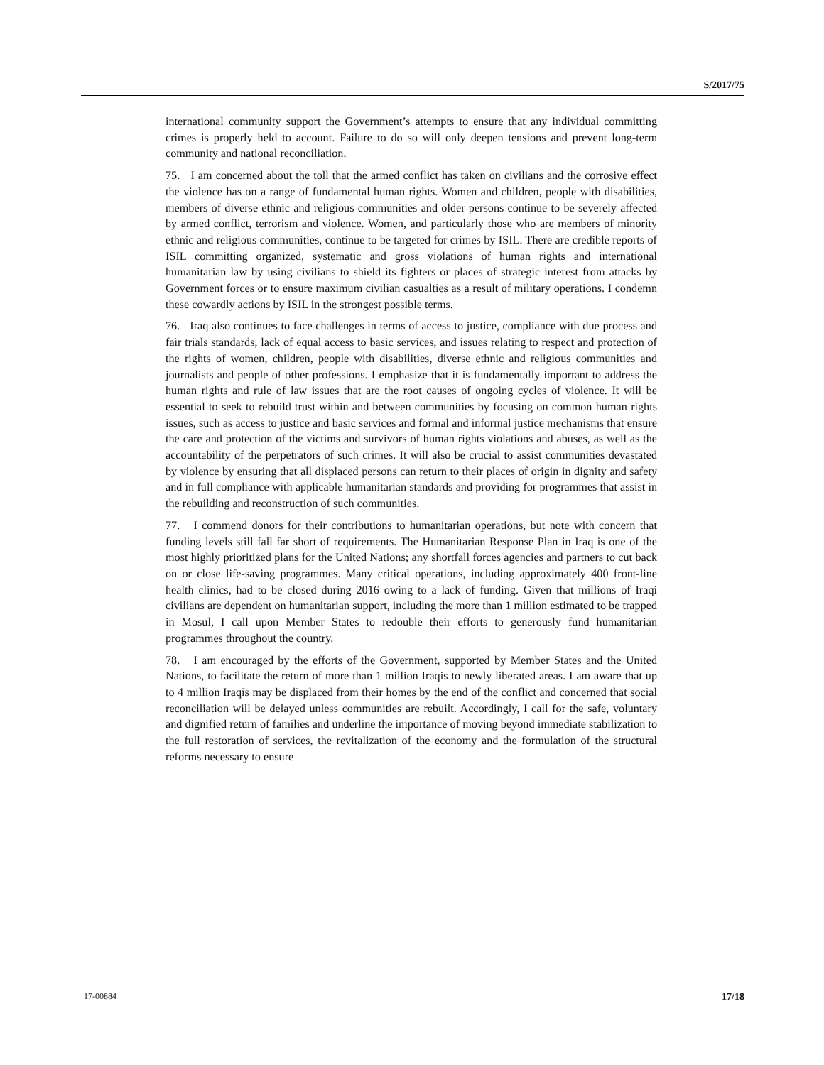S/2017/75
international community support the Government’s attempts to ensure that any individual committing crimes is properly held to account. Failure to do so will only deepen tensions and prevent long-term community and national reconciliation.
75. I am concerned about the toll that the armed conflict has taken on civilians and the corrosive effect the violence has on a range of fundamental human rights. Women and children, people with disabilities, members of diverse ethnic and religious communities and older persons continue to be severely affected by armed conflict, terrorism and violence. Women, and particularly those who are members of minority ethnic and religious communities, continue to be targeted for crimes by ISIL. There are credible reports of ISIL committing organized, systematic and gross violations of human rights and international humanitarian law by using civilians to shield its fighters or places of strategic interest from attacks by Government forces or to ensure maximum civilian casualties as a result of military operations. I condemn these cowardly actions by ISIL in the strongest possible terms.
76. Iraq also continues to face challenges in terms of access to justice, compliance with due process and fair trials standards, lack of equal access to basic services, and issues relating to respect and protection of the rights of women, children, people with disabilities, diverse ethnic and religious communities and journalists and people of other professions. I emphasize that it is fundamentally important to address the human rights and rule of law issues that are the root causes of ongoing cycles of violence. It will be essential to seek to rebuild trust within and between communities by focusing on common human rights issues, such as access to justice and basic services and formal and informal justice mechanisms that ensure the care and protection of the victims and survivors of human rights violations and abuses, as well as the accountability of the perpetrators of such crimes. It will also be crucial to assist communities devastated by violence by ensuring that all displaced persons can return to their places of origin in dignity and safety and in full compliance with applicable humanitarian standards and providing for programmes that assist in the rebuilding and reconstruction of such communities.
77. I commend donors for their contributions to humanitarian operations, but note with concern that funding levels still fall far short of requirements. The Humanitarian Response Plan in Iraq is one of the most highly prioritized plans for the United Nations; any shortfall forces agencies and partners to cut back on or close life-saving programmes. Many critical operations, including approximately 400 front-line health clinics, had to be closed during 2016 owing to a lack of funding. Given that millions of Iraqi civilians are dependent on humanitarian support, including the more than 1 million estimated to be trapped in Mosul, I call upon Member States to redouble their efforts to generously fund humanitarian programmes throughout the country.
78. I am encouraged by the efforts of the Government, supported by Member States and the United Nations, to facilitate the return of more than 1 million Iraqis to newly liberated areas. I am aware that up to 4 million Iraqis may be displaced from their homes by the end of the conflict and concerned that social reconciliation will be delayed unless communities are rebuilt. Accordingly, I call for the safe, voluntary and dignified return of families and underline the importance of moving beyond immediate stabilization to the full restoration of services, the revitalization of the economy and the formulation of the structural reforms necessary to ensure
17-00884 17/18